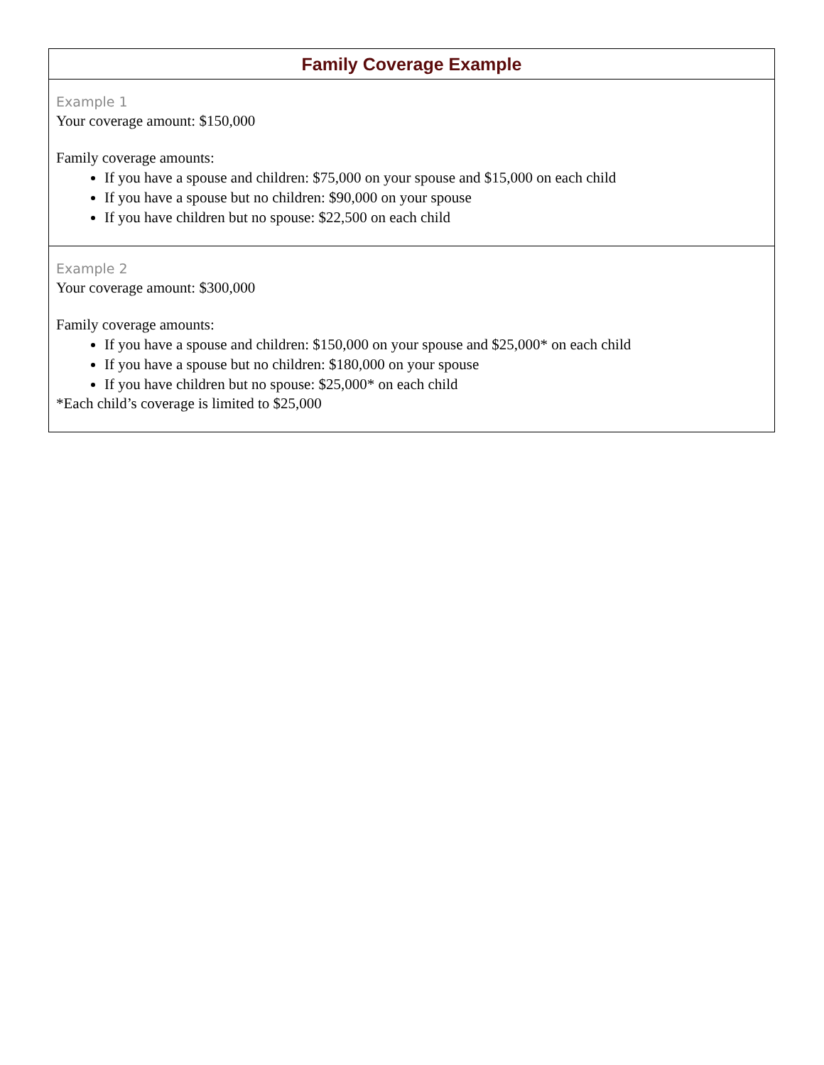| Family Coverage Example |
| --- |
| Example 1 Your coverage amount: $150,000 Family coverage amounts: If you have a spouse and children: $75,000 on your spouse and $15,000 on each child If you have a spouse but no children: $90,000 on your spouse If you have children but no spouse: $22,500 on each child |
| Example 2 Your coverage amount: $300,000 Family coverage amounts: If you have a spouse and children: $150,000 on your spouse and $25,000* on each child If you have a spouse but no children: $180,000 on your spouse If you have children but no spouse: $25,000* on each child *Each child’s coverage is limited to $25,000 |